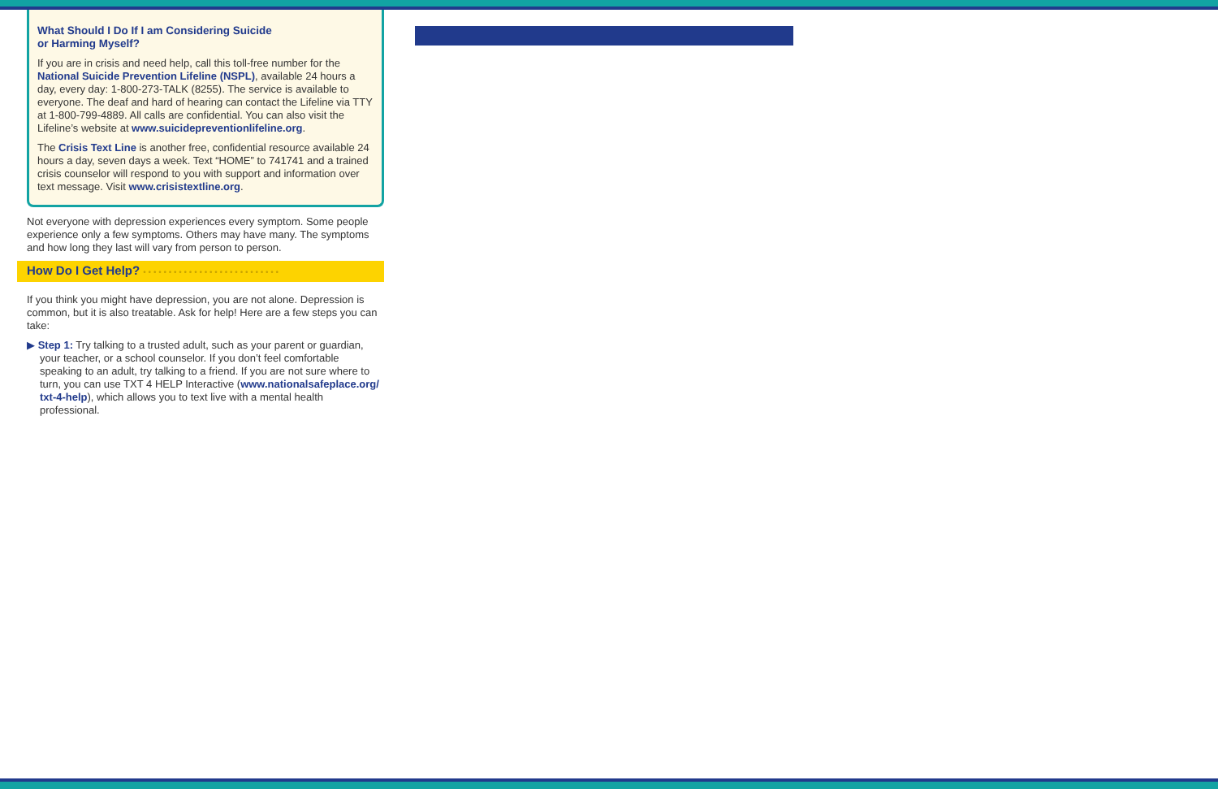What Should I Do If I am Considering Suicide
or Harming Myself?
If you are in crisis and need help, call this toll-free number for the National Suicide Prevention Lifeline (NSPL), available 24 hours a day, every day: 1-800-273-TALK (8255). The service is available to everyone. The deaf and hard of hearing can contact the Lifeline via TTY at 1-800-799-4889. All calls are confidential. You can also visit the Lifeline’s website at www.suicidepreventionlifeline.org.
The Crisis Text Line is another free, confidential resource available 24 hours a day, seven days a week. Text “HOME” to 741741 and a trained crisis counselor will respond to you with support and information over text message. Visit www.crisistextline.org.
Not everyone with depression experiences every symptom. Some people experience only a few symptoms. Others may have many. The symptoms and how long they last will vary from person to person.
How Do I Get Help? • • • • • • • • • • • • • • • • • • • • • • • • • • •
If you think you might have depression, you are not alone. Depression is common, but it is also treatable. Ask for help! Here are a few steps you can take:
▶ Step 1: Try talking to a trusted adult, such as your parent or guardian, your teacher, or a school counselor. If you don’t feel comfortable speaking to an adult, try talking to a friend. If you are not sure where to turn, you can use TXT 4 HELP Interactive (www.nationalsafeplace.org/ txt-4-help), which allows you to text live with a mental health professional.